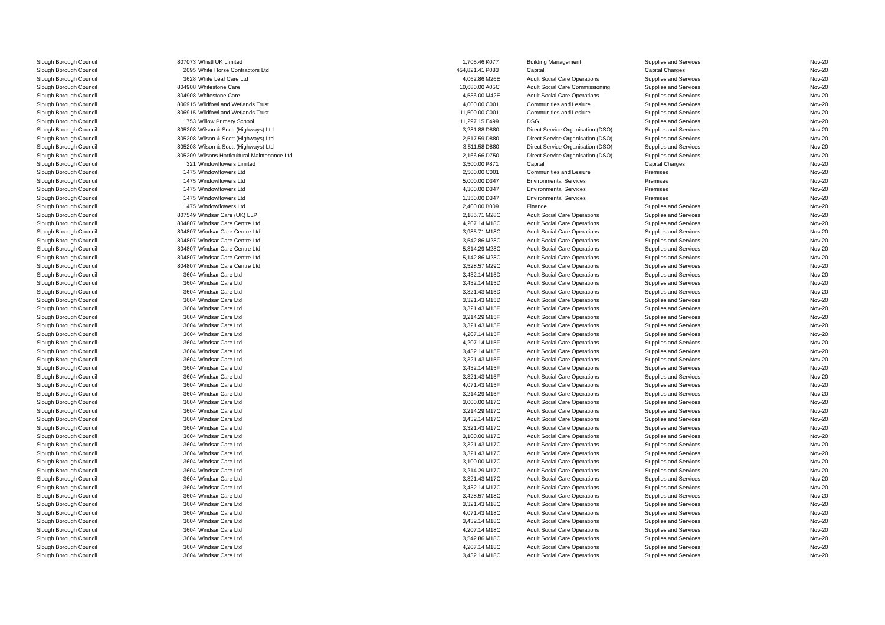| Slough Borough Council | 807073 | Whistl UK Limited | 1,705.46 | K077 | Building Management | Supplies and Services | Nov-20 |
| Slough Borough Council | 2095 | White Horse Contractors Ltd | 454,821.41 | P083 | Capital | Capital Charges | Nov-20 |
| Slough Borough Council | 3628 | White Leaf Care Ltd | 4,062.86 | M26E | Adult Social Care Operations | Supplies and Services | Nov-20 |
| Slough Borough Council | 804908 | Whitestone Care | 10,680.00 | A05C | Adult Social Care Commissioning | Supplies and Services | Nov-20 |
| Slough Borough Council | 804908 | Whitestone Care | 4,536.00 | M42E | Adult Social Care Operations | Supplies and Services | Nov-20 |
| Slough Borough Council | 806915 | Wildfowl and Wetlands Trust | 4,000.00 | C001 | Communities and Lesiure | Supplies and Services | Nov-20 |
| Slough Borough Council | 806915 | Wildfowl and Wetlands Trust | 11,500.00 | C001 | Communities and Lesiure | Supplies and Services | Nov-20 |
| Slough Borough Council | 1753 | Willow Primary School | 11,297.15 | E499 | DSG | Supplies and Services | Nov-20 |
| Slough Borough Council | 805208 | Wilson & Scott (Highways) Ltd | 3,281.88 | D880 | Direct Service Organisation (DSO) | Supplies and Services | Nov-20 |
| Slough Borough Council | 805208 | Wilson & Scott (Highways) Ltd | 2,517.59 | D880 | Direct Service Organisation (DSO) | Supplies and Services | Nov-20 |
| Slough Borough Council | 805208 | Wilson & Scott (Highways) Ltd | 3,511.58 | D880 | Direct Service Organisation (DSO) | Supplies and Services | Nov-20 |
| Slough Borough Council | 805209 | Wilsons Horticultural Maintenance Ltd | 2,166.66 | D750 | Direct Service Organisation (DSO) | Supplies and Services | Nov-20 |
| Slough Borough Council | 321 | Windowflowers Limited | 3,500.00 | P871 | Capital | Capital Charges | Nov-20 |
| Slough Borough Council | 1475 | Windowflowers Ltd | 2,500.00 | C001 | Communities and Lesiure | Premises | Nov-20 |
| Slough Borough Council | 1475 | Windowflowers Ltd | 5,000.00 | D347 | Environmental Services | Premises | Nov-20 |
| Slough Borough Council | 1475 | Windowflowers Ltd | 4,300.00 | D347 | Environmental Services | Premises | Nov-20 |
| Slough Borough Council | 1475 | Windowflowers Ltd | 1,350.00 | D347 | Environmental Services | Premises | Nov-20 |
| Slough Borough Council | 1475 | Windowflowers Ltd | 2,400.00 | B009 | Finance | Supplies and Services | Nov-20 |
| Slough Borough Council | 807549 | Windsar Care (UK) LLP | 2,185.71 | M28C | Adult Social Care Operations | Supplies and Services | Nov-20 |
| Slough Borough Council | 804807 | Windsar Care Centre Ltd | 4,207.14 | M18C | Adult Social Care Operations | Supplies and Services | Nov-20 |
| Slough Borough Council | 804807 | Windsar Care Centre Ltd | 3,985.71 | M18C | Adult Social Care Operations | Supplies and Services | Nov-20 |
| Slough Borough Council | 804807 | Windsar Care Centre Ltd | 3,542.86 | M28C | Adult Social Care Operations | Supplies and Services | Nov-20 |
| Slough Borough Council | 804807 | Windsar Care Centre Ltd | 5,314.29 | M28C | Adult Social Care Operations | Supplies and Services | Nov-20 |
| Slough Borough Council | 804807 | Windsar Care Centre Ltd | 5,142.86 | M28C | Adult Social Care Operations | Supplies and Services | Nov-20 |
| Slough Borough Council | 804807 | Windsar Care Centre Ltd | 3,528.57 | M29C | Adult Social Care Operations | Supplies and Services | Nov-20 |
| Slough Borough Council | 3604 | Windsar Care Ltd | 3,432.14 | M15D | Adult Social Care Operations | Supplies and Services | Nov-20 |
| Slough Borough Council | 3604 | Windsar Care Ltd | 3,432.14 | M15D | Adult Social Care Operations | Supplies and Services | Nov-20 |
| Slough Borough Council | 3604 | Windsar Care Ltd | 3,321.43 | M15D | Adult Social Care Operations | Supplies and Services | Nov-20 |
| Slough Borough Council | 3604 | Windsar Care Ltd | 3,321.43 | M15D | Adult Social Care Operations | Supplies and Services | Nov-20 |
| Slough Borough Council | 3604 | Windsar Care Ltd | 3,321.43 | M15F | Adult Social Care Operations | Supplies and Services | Nov-20 |
| Slough Borough Council | 3604 | Windsar Care Ltd | 3,214.29 | M15F | Adult Social Care Operations | Supplies and Services | Nov-20 |
| Slough Borough Council | 3604 | Windsar Care Ltd | 3,321.43 | M15F | Adult Social Care Operations | Supplies and Services | Nov-20 |
| Slough Borough Council | 3604 | Windsar Care Ltd | 4,207.14 | M15F | Adult Social Care Operations | Supplies and Services | Nov-20 |
| Slough Borough Council | 3604 | Windsar Care Ltd | 4,207.14 | M15F | Adult Social Care Operations | Supplies and Services | Nov-20 |
| Slough Borough Council | 3604 | Windsar Care Ltd | 3,432.14 | M15F | Adult Social Care Operations | Supplies and Services | Nov-20 |
| Slough Borough Council | 3604 | Windsar Care Ltd | 3,321.43 | M15F | Adult Social Care Operations | Supplies and Services | Nov-20 |
| Slough Borough Council | 3604 | Windsar Care Ltd | 3,432.14 | M15F | Adult Social Care Operations | Supplies and Services | Nov-20 |
| Slough Borough Council | 3604 | Windsar Care Ltd | 3,321.43 | M15F | Adult Social Care Operations | Supplies and Services | Nov-20 |
| Slough Borough Council | 3604 | Windsar Care Ltd | 4,071.43 | M15F | Adult Social Care Operations | Supplies and Services | Nov-20 |
| Slough Borough Council | 3604 | Windsar Care Ltd | 3,214.29 | M15F | Adult Social Care Operations | Supplies and Services | Nov-20 |
| Slough Borough Council | 3604 | Windsar Care Ltd | 3,000.00 | M17C | Adult Social Care Operations | Supplies and Services | Nov-20 |
| Slough Borough Council | 3604 | Windsar Care Ltd | 3,214.29 | M17C | Adult Social Care Operations | Supplies and Services | Nov-20 |
| Slough Borough Council | 3604 | Windsar Care Ltd | 3,432.14 | M17C | Adult Social Care Operations | Supplies and Services | Nov-20 |
| Slough Borough Council | 3604 | Windsar Care Ltd | 3,321.43 | M17C | Adult Social Care Operations | Supplies and Services | Nov-20 |
| Slough Borough Council | 3604 | Windsar Care Ltd | 3,100.00 | M17C | Adult Social Care Operations | Supplies and Services | Nov-20 |
| Slough Borough Council | 3604 | Windsar Care Ltd | 3,321.43 | M17C | Adult Social Care Operations | Supplies and Services | Nov-20 |
| Slough Borough Council | 3604 | Windsar Care Ltd | 3,321.43 | M17C | Adult Social Care Operations | Supplies and Services | Nov-20 |
| Slough Borough Council | 3604 | Windsar Care Ltd | 3,100.00 | M17C | Adult Social Care Operations | Supplies and Services | Nov-20 |
| Slough Borough Council | 3604 | Windsar Care Ltd | 3,214.29 | M17C | Adult Social Care Operations | Supplies and Services | Nov-20 |
| Slough Borough Council | 3604 | Windsar Care Ltd | 3,321.43 | M17C | Adult Social Care Operations | Supplies and Services | Nov-20 |
| Slough Borough Council | 3604 | Windsar Care Ltd | 3,432.14 | M17C | Adult Social Care Operations | Supplies and Services | Nov-20 |
| Slough Borough Council | 3604 | Windsar Care Ltd | 3,428.57 | M18C | Adult Social Care Operations | Supplies and Services | Nov-20 |
| Slough Borough Council | 3604 | Windsar Care Ltd | 3,321.43 | M18C | Adult Social Care Operations | Supplies and Services | Nov-20 |
| Slough Borough Council | 3604 | Windsar Care Ltd | 4,071.43 | M18C | Adult Social Care Operations | Supplies and Services | Nov-20 |
| Slough Borough Council | 3604 | Windsar Care Ltd | 3,432.14 | M18C | Adult Social Care Operations | Supplies and Services | Nov-20 |
| Slough Borough Council | 3604 | Windsar Care Ltd | 4,207.14 | M18C | Adult Social Care Operations | Supplies and Services | Nov-20 |
| Slough Borough Council | 3604 | Windsar Care Ltd | 3,542.86 | M18C | Adult Social Care Operations | Supplies and Services | Nov-20 |
| Slough Borough Council | 3604 | Windsar Care Ltd | 4,207.14 | M18C | Adult Social Care Operations | Supplies and Services | Nov-20 |
| Slough Borough Council | 3604 | Windsar Care Ltd | 3,432.14 | M18C | Adult Social Care Operations | Supplies and Services | Nov-20 |